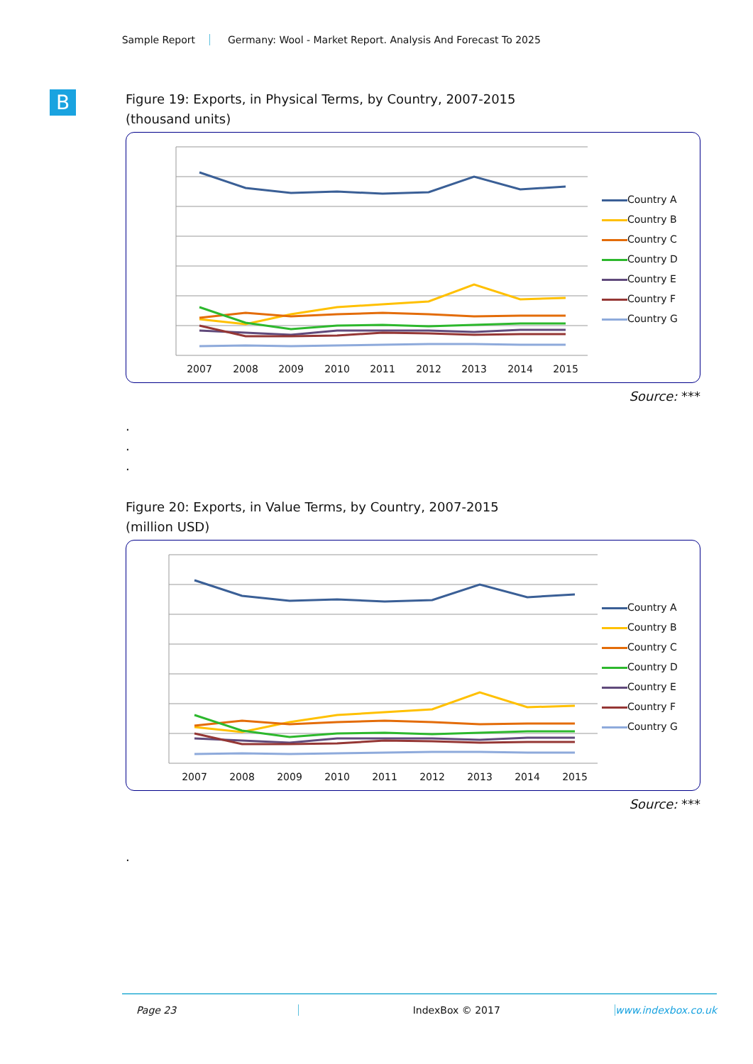Sample Report Germany: Wool - Market Report. Analysis And Forecast To 2025
B
Figure 19: Exports, in Physical Terms, by Country, 2007-2015
(thousand units)
2007
2008
2009
2010
2011
2012
2013
2014
2015
Country A
Country B
Country C
Country D
Country E
Country F
Country G
Source: ***
.
.
.
Figure 20: Exports, in Value Terms, by Country, 2007-2015
(million USD)
2007
2008
2009
2010
2011
2012
2013
2014
2015
Country A
Country B
Country C
Country D
Country E
Country F
Country G
Source: ***
.
Page 23 IndexBox © 2017 www.indexbox.co.uk